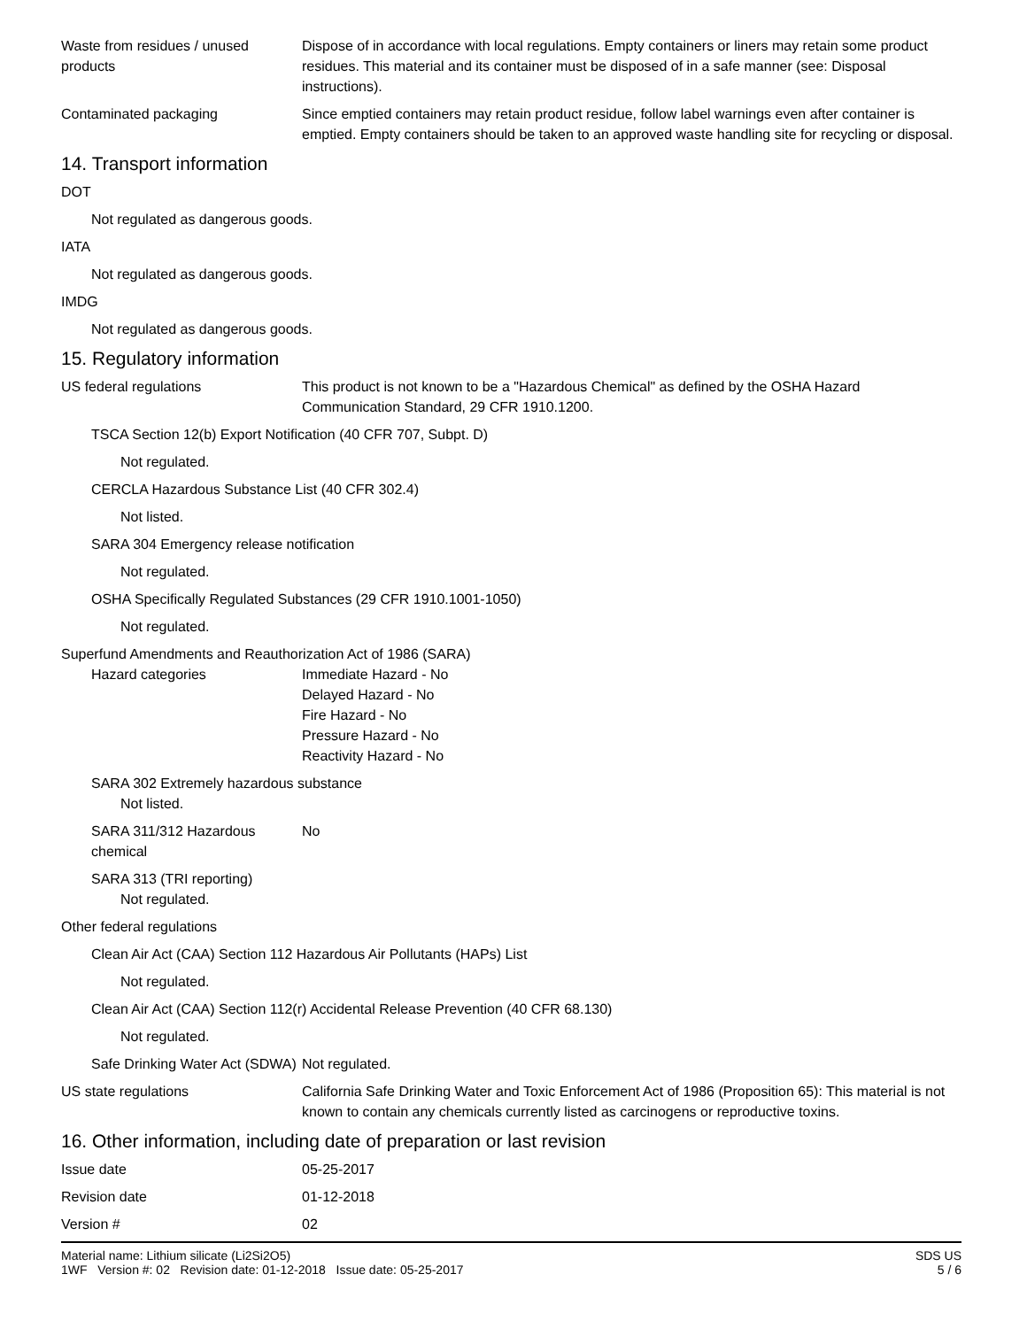Waste from residues / unused products
Dispose of in accordance with local regulations. Empty containers or liners may retain some product residues. This material and its container must be disposed of in a safe manner (see: Disposal instructions).
Contaminated packaging Since emptied containers may retain product residue, follow label warnings even after container is emptied. Empty containers should be taken to an approved waste handling site for recycling or disposal.
14. Transport information
DOT
Not regulated as dangerous goods.
IATA
Not regulated as dangerous goods.
IMDG
Not regulated as dangerous goods.
15. Regulatory information
US federal regulations This product is not known to be a "Hazardous Chemical" as defined by the OSHA Hazard Communication Standard, 29 CFR 1910.1200.
TSCA Section 12(b) Export Notification (40 CFR 707, Subpt. D)
Not regulated.
CERCLA Hazardous Substance List (40 CFR 302.4)
Not listed.
SARA 304 Emergency release notification
Not regulated.
OSHA Specifically Regulated Substances (29 CFR 1910.1001-1050)
Not regulated.
Superfund Amendments and Reauthorization Act of 1986 (SARA)
Hazard categories Immediate Hazard - No
Delayed Hazard - No
Fire Hazard - No
Pressure Hazard - No
Reactivity Hazard - No
SARA 302 Extremely hazardous substance
Not listed.
SARA 311/312 Hazardous chemical
No
SARA 313 (TRI reporting)
Not regulated.
Other federal regulations
Clean Air Act (CAA) Section 112 Hazardous Air Pollutants (HAPs) List
Not regulated.
Clean Air Act (CAA) Section 112(r) Accidental Release Prevention (40 CFR 68.130)
Not regulated.
Safe Drinking Water Act (SDWA)
Not regulated.
US state regulations California Safe Drinking Water and Toxic Enforcement Act of 1986 (Proposition 65): This material is not known to contain any chemicals currently listed as carcinogens or reproductive toxins.
16. Other information, including date of preparation or last revision
Issue date 05-25-2017
Revision date 01-12-2018
Version # 02
Material name: Lithium silicate (Li2Si2O5)
1WF Version #: 02 Revision date: 01-12-2018 Issue date: 05-25-2017
SDS US
5 / 6